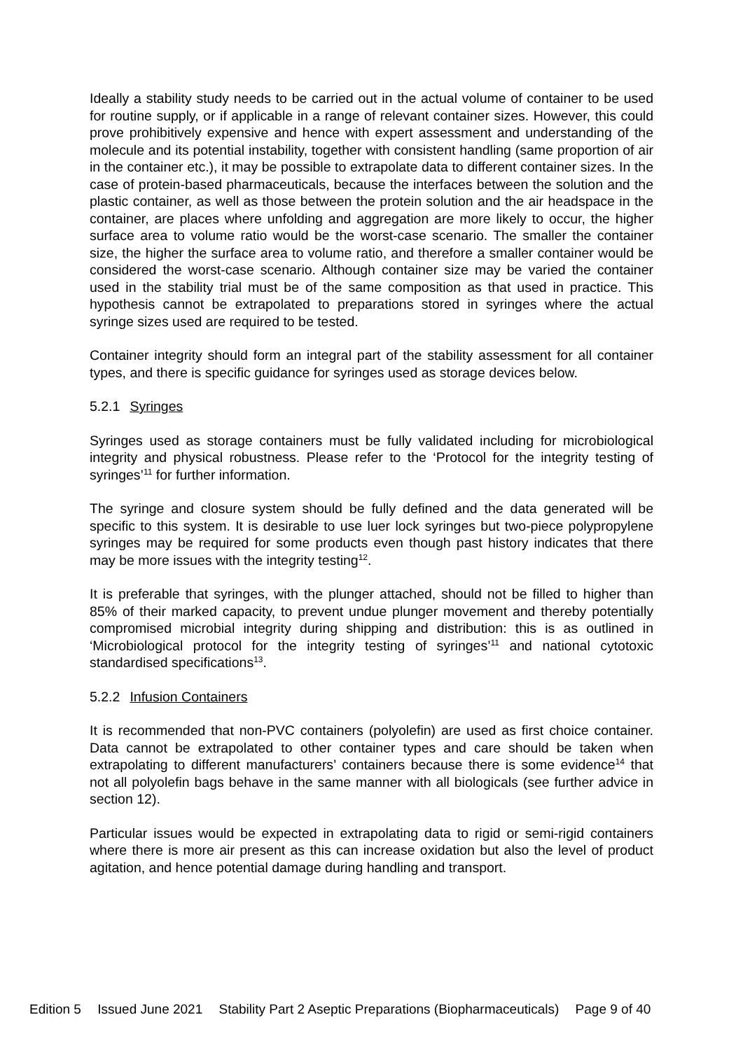Ideally a stability study needs to be carried out in the actual volume of container to be used for routine supply, or if applicable in a range of relevant container sizes. However, this could prove prohibitively expensive and hence with expert assessment and understanding of the molecule and its potential instability, together with consistent handling (same proportion of air in the container etc.), it may be possible to extrapolate data to different container sizes. In the case of protein-based pharmaceuticals, because the interfaces between the solution and the plastic container, as well as those between the protein solution and the air headspace in the container, are places where unfolding and aggregation are more likely to occur, the higher surface area to volume ratio would be the worst-case scenario. The smaller the container size, the higher the surface area to volume ratio, and therefore a smaller container would be considered the worst-case scenario. Although container size may be varied the container used in the stability trial must be of the same composition as that used in practice. This hypothesis cannot be extrapolated to preparations stored in syringes where the actual syringe sizes used are required to be tested.
Container integrity should form an integral part of the stability assessment for all container types, and there is specific guidance for syringes used as storage devices below.
5.2.1 Syringes
Syringes used as storage containers must be fully validated including for microbiological integrity and physical robustness. Please refer to the ‘Protocol for the integrity testing of syringes’<sup>11</sup> for further information.
The syringe and closure system should be fully defined and the data generated will be specific to this system. It is desirable to use luer lock syringes but two-piece polypropylene syringes may be required for some products even though past history indicates that there may be more issues with the integrity testing<sup>12</sup>.
It is preferable that syringes, with the plunger attached, should not be filled to higher than 85% of their marked capacity, to prevent undue plunger movement and thereby potentially compromised microbial integrity during shipping and distribution: this is as outlined in ‘Microbiological protocol for the integrity testing of syringes’<sup>11</sup> and national cytotoxic standardised specifications<sup>13</sup>.
5.2.2 Infusion Containers
It is recommended that non-PVC containers (polyolefin) are used as first choice container. Data cannot be extrapolated to other container types and care should be taken when extrapolating to different manufacturers’ containers because there is some evidence<sup>14</sup> that not all polyolefin bags behave in the same manner with all biologicals (see further advice in section 12).
Particular issues would be expected in extrapolating data to rigid or semi-rigid containers where there is more air present as this can increase oxidation but also the level of product agitation, and hence potential damage during handling and transport.
Edition 5 Issued June 2021 Stability Part 2 Aseptic Preparations (Biopharmaceuticals) Page 9 of 40